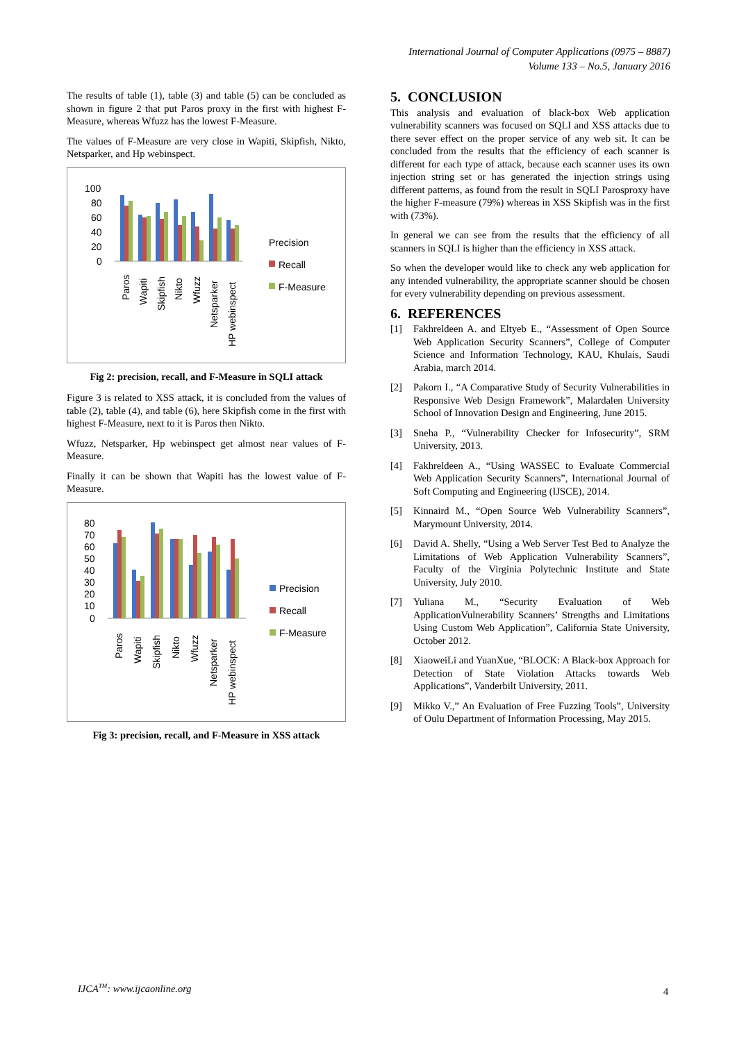International Journal of Computer Applications (0975 – 8887)
Volume 133 – No.5, January 2016
The results of table (1), table (3) and table (5) can be concluded as shown in figure 2 that put Paros proxy in the first with highest F-Measure, whereas Wfuzz has the lowest F-Measure.
The values of F-Measure are very close in Wapiti, Skipfish, Nikto, Netsparker, and Hp webinspect.
100
80
60
40
20
0
Precision
Recall
F-Measure
Paros
Wapiti
Skipfish
Nikto
Wfuzz
Netsparker
HP webinspect
Fig 2: precision, recall, and F-Measure in SQLI attack
Figure 3 is related to XSS attack, it is concluded from the values of table (2), table (4), and table (6), here Skipfish come in the first with highest F-Measure, next to it is Paros then Nikto.
Wfuzz, Netsparker, Hp webinspect get almost near values of F-Measure.
Finally it can be shown that Wapiti has the lowest value of F-Measure.
80
70
60
50
40
30
20
10
0
Precision
Recall
F-Measure
Paros
Wapiti
Skipfish
Nikto
Wfuzz
Netsparker
HP webinspect
Fig 3: precision, recall, and F-Measure in XSS attack
5. CONCLUSION
This analysis and evaluation of black-box Web application vulnerability scanners was focused on SQLI and XSS attacks due to there sever effect on the proper service of any web sit. It can be concluded from the results that the efficiency of each scanner is different for each type of attack, because each scanner uses its own injection string set or has generated the injection strings using different patterns, as found from the result in SQLI Parosproxy have the higher F-measure (79%) whereas in XSS Skipfish was in the first with (73%).
In general we can see from the results that the efficiency of all scanners in SQLI is higher than the efficiency in XSS attack.
So when the developer would like to check any web application for any intended vulnerability, the appropriate scanner should be chosen for every vulnerability depending on previous assessment.
6. REFERENCES
[1] Fakhreldeen A. and Eltyeb E., “Assessment of Open Source Web Application Security Scanners”, College of Computer Science and Information Technology, KAU, Khulais, Saudi Arabia, march 2014.
[2] Pakorn I., “A Comparative Study of Security Vulnerabilities in Responsive Web Design Framework”, Malardalen University School of Innovation Design and Engineering, June 2015.
[3] Sneha P., “Vulnerability Checker for Infosecurity”, SRM University, 2013.
[4] Fakhreldeen A., “Using WASSEC to Evaluate Commercial Web Application Security Scanners”, International Journal of Soft Computing and Engineering (IJSCE), 2014.
[5] Kinnaird M., “Open Source Web Vulnerability Scanners”, Marymount University, 2014.
[6] David A. Shelly, “Using a Web Server Test Bed to Analyze the Limitations of Web Application Vulnerability Scanners”, Faculty of the Virginia Polytechnic Institute and State University, July 2010.
[7] Yuliana M., “Security Evaluation of Web ApplicationVulnerability Scanners’ Strengths and Limitations Using Custom Web Application”, California State University, October 2012.
[8] XiaoweiLi and YuanXue, “BLOCK: A Black-box Approach for Detection of State Violation Attacks towards Web Applications”, Vanderbilt University, 2011.
[9] Mikko V.,” An Evaluation of Free Fuzzing Tools”, University of Oulu Department of Information Processing, May 2015.
IJCA<sup>TM</sup>: www.ijcaonline.org 4